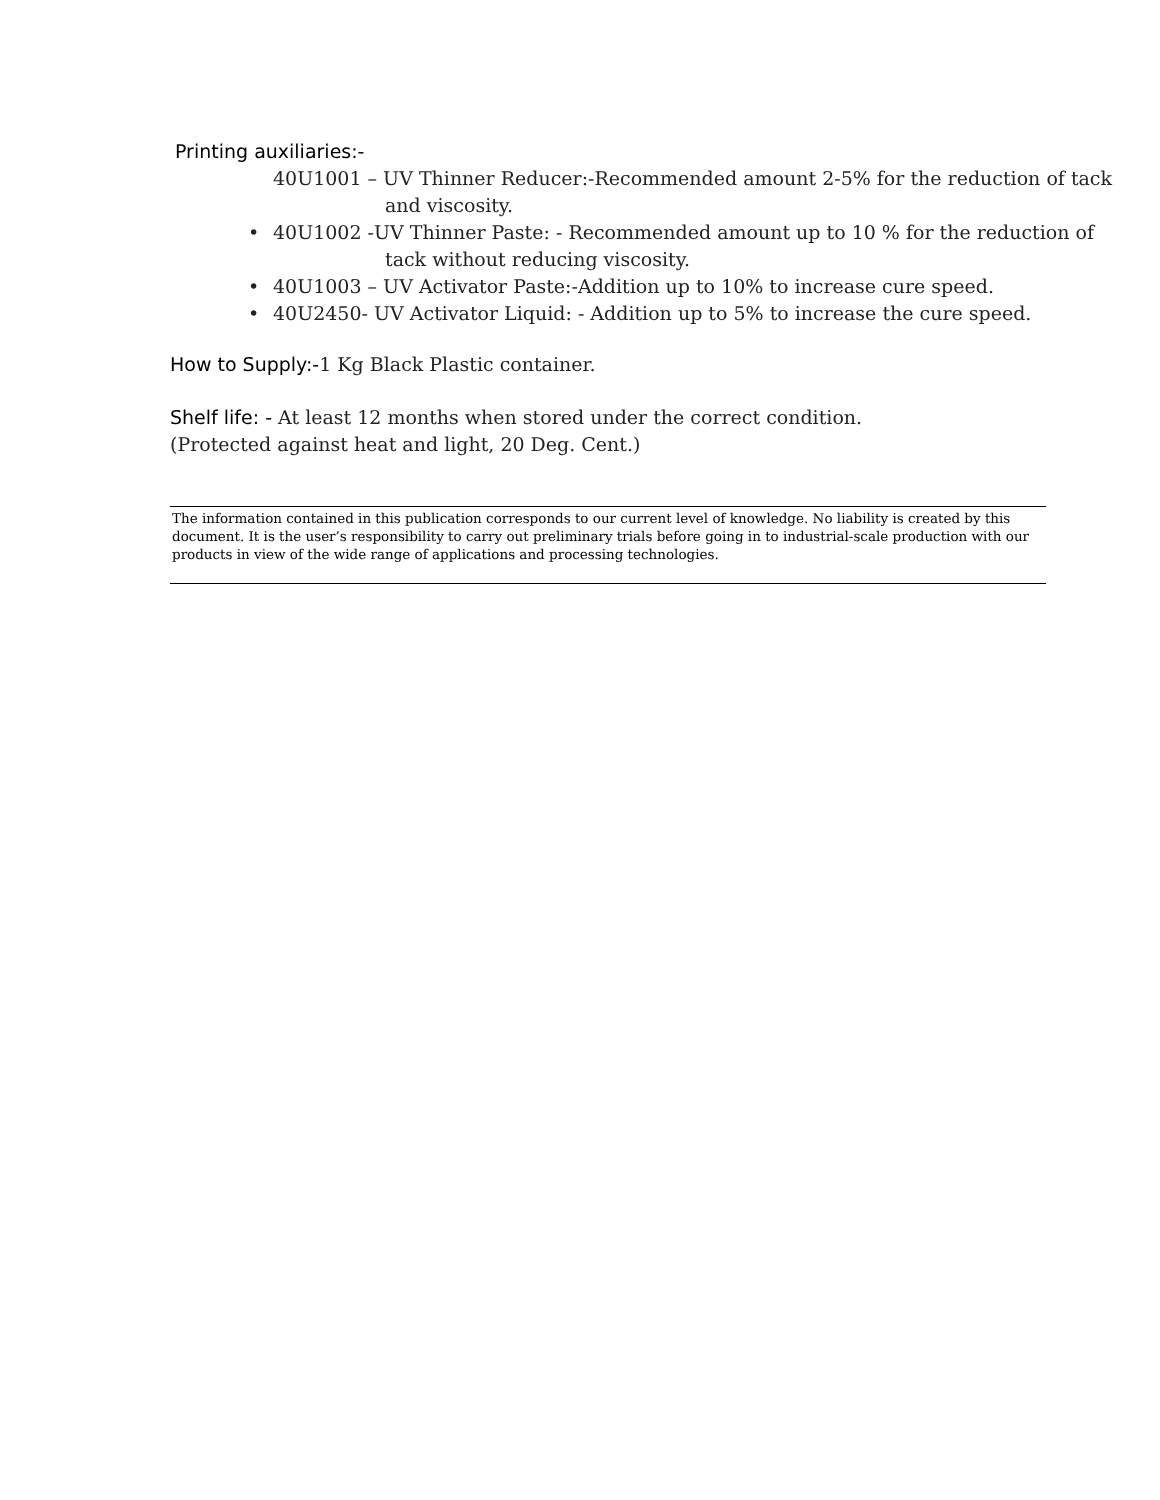Printing auxiliaries:-
40U1001 – UV Thinner Reducer:-Recommended amount 2-5% for the reduction of tack
and viscosity.
• 40U1002 -UV Thinner Paste: - Recommended amount up to 10 % for the reduction of
tack without reducing viscosity.
• 40U1003 – UV Activator Paste:-Addition up to 10% to increase cure speed.
• 40U2450- UV Activator Liquid: - Addition up to 5% to increase the cure speed.
How to Supply:-1 Kg Black Plastic container.
Shelf life: - At least 12 months when stored under the correct condition.
(Protected against heat and light, 20 Deg. Cent.)
The information contained in this publication corresponds to our current level of knowledge. No liability is created by this document. It is the user’s responsibility to carry out preliminary trials before going in to industrial-scale production with our products in view of the wide range of applications and processing technologies.